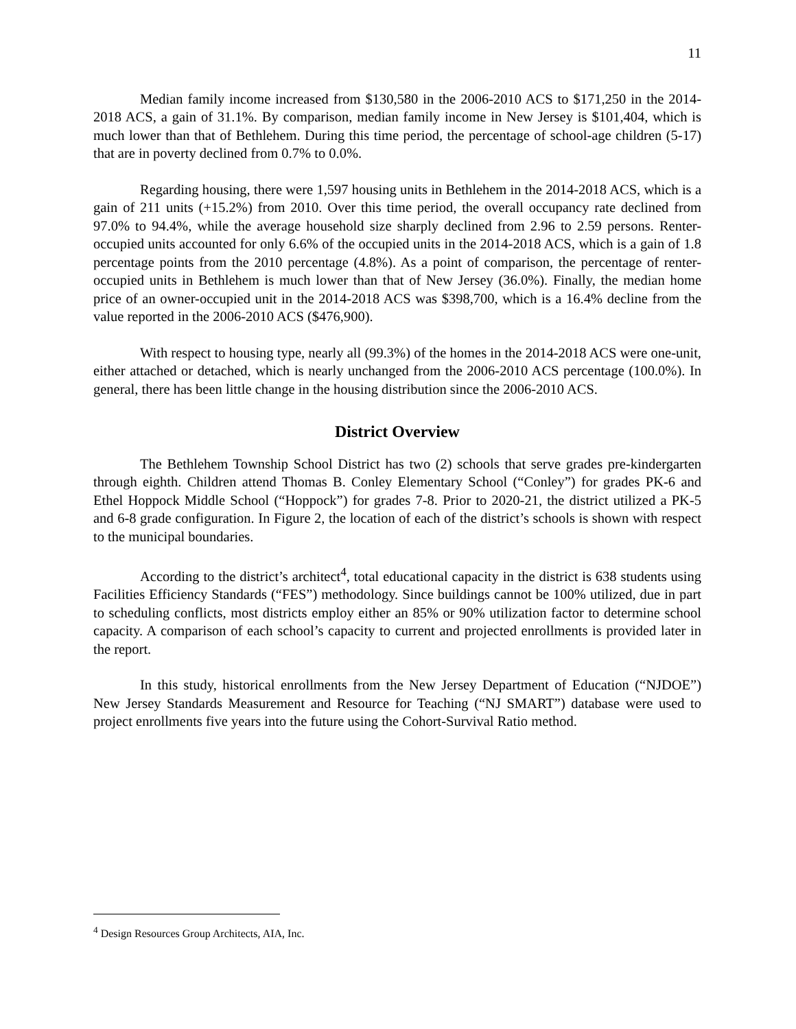11
Median family income increased from $130,580 in the 2006-2010 ACS to $171,250 in the 2014-2018 ACS, a gain of 31.1%. By comparison, median family income in New Jersey is $101,404, which is much lower than that of Bethlehem. During this time period, the percentage of school-age children (5-17) that are in poverty declined from 0.7% to 0.0%.
Regarding housing, there were 1,597 housing units in Bethlehem in the 2014-2018 ACS, which is a gain of 211 units (+15.2%) from 2010. Over this time period, the overall occupancy rate declined from 97.0% to 94.4%, while the average household size sharply declined from 2.96 to 2.59 persons. Renter-occupied units accounted for only 6.6% of the occupied units in the 2014-2018 ACS, which is a gain of 1.8 percentage points from the 2010 percentage (4.8%). As a point of comparison, the percentage of renter-occupied units in Bethlehem is much lower than that of New Jersey (36.0%). Finally, the median home price of an owner-occupied unit in the 2014-2018 ACS was $398,700, which is a 16.4% decline from the value reported in the 2006-2010 ACS ($476,900).
With respect to housing type, nearly all (99.3%) of the homes in the 2014-2018 ACS were one-unit, either attached or detached, which is nearly unchanged from the 2006-2010 ACS percentage (100.0%). In general, there has been little change in the housing distribution since the 2006-2010 ACS.
District Overview
The Bethlehem Township School District has two (2) schools that serve grades pre-kindergarten through eighth. Children attend Thomas B. Conley Elementary School (“Conley”) for grades PK-6 and Ethel Hoppock Middle School (“Hoppock”) for grades 7-8. Prior to 2020-21, the district utilized a PK-5 and 6-8 grade configuration. In Figure 2, the location of each of the district’s schools is shown with respect to the municipal boundaries.
According to the district’s architect<sup>4</sup>, total educational capacity in the district is 638 students using Facilities Efficiency Standards (“FES”) methodology. Since buildings cannot be 100% utilized, due in part to scheduling conflicts, most districts employ either an 85% or 90% utilization factor to determine school capacity. A comparison of each school’s capacity to current and projected enrollments is provided later in the report.
In this study, historical enrollments from the New Jersey Department of Education (“NJDOE”) New Jersey Standards Measurement and Resource for Teaching (“NJ SMART”) database were used to project enrollments five years into the future using the Cohort-Survival Ratio method.
<sup>4</sup> Design Resources Group Architects, AIA, Inc.